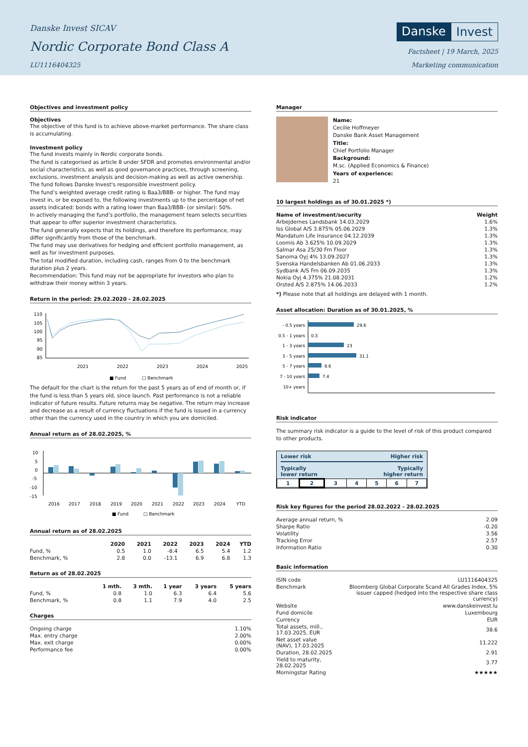Danske Invest SICAV
Nordic Corporate Bond Class A
LU1116404325
Danske Invest
Factsheet | 19 March, 2025
Marketing communication
Objectives and investment policy
Objectives
The objective of this fund is to achieve above-market performance. The share class is accumulating.
Investment policy
The fund invests mainly in Nordic corporate bonds.
The fund is categorised as article 8 under SFDR and promotes environmental and/or social characteristics, as well as good governance practices, through screening, exclusions, investment analysis and decision-making as well as active ownership. The fund follows Danske Invest's responsible investment policy.
The fund’s weighted average credit rating is Baa3/BBB- or higher. The fund may invest in, or be exposed to, the following investments up to the percentage of net assets indicated: bonds with a rating lower than Baa3/BBB- (or similar): 50%.
In actively managing the fund’s portfolio, the management team selects securities that appear to offer superior investment characteristics.
The fund generally expects that its holdings, and therefore its performance, may differ significantly from those of the benchmark.
The fund may use derivatives for hedging and efficient portfolio management, as well as for investment purposes.
The total modified duration, including cash, ranges from 0 to the benchmark duration plus 2 years.
Recommendation: This fund may not be appropriate for investors who plan to withdraw their money within 3 years.
Return in the period: 29.02.2020 - 28.02.2025
110
105
100
95
90
85
2021
2022
2023
2024
2025
■ Fund
□ Benchmark
The default for the chart is the return for the past 5 years as of end of month or, if the fund is less than 5 years old, since launch. Past performance is not a reliable indicator of future results. Future returns may be negative. The return may increase and decrease as a result of currency fluctuations if the fund is issued in a currency other than the currency used in the country in which you are domiciled.
Annual return as of 28.02.2025, %
10
5
0
-5
-10
-15
2016
2017
2018
2019
2020
2021
2022
2023
2024
YTD
■ Fund
□ Benchmark
Annual return as of 28.02.2025
| | 2020 | 2021 | 2022 | 2023 | 2024 | YTD |
| --- | --- | --- | --- | --- | --- | --- |
| Fund, % | 0.5 | 1.0 | -8.4 | 6.5 | 5.4 | 1.2 |
| Benchmark, % | 2.8 | 0.0 | -13.1 | 6.9 | 6.8 | 1.3 |
Return as of 28.02.2025
| | 1 mth. | 3 mth. | 1 year | 3 years | 5 years |
| --- | --- | --- | --- | --- | --- |
| Fund, % | 0.8 | 1.0 | 6.3 | 6.4 | 5.6 |
| Benchmark, % | 0.8 | 1.1 | 7.9 | 4.0 | 2.5 |
Charges
| Ongoing charge | 1.10% |
| Max. entry charge | 2.00% |
| Max. exit charge | 0.00% |
| Performance fee | 0.00% |
Manager
Name:
Cecilie Hoffmeyer
Danske Bank Asset Management
Title:
Chief Portfolio Manager
Background:
M.sc. (Applied Economics & Finance)
Years of experience:
21
10 largest holdings as of 30.01.2025 *)
| Name of investment/security | Weight |
| --- | --- |
| Arbejdernes Landsbank 14.03.2029 | 1.6% |
| Iss Global A/S 3.875% 05.06.2029 | 1.3% |
| Mandatum Life Insurance 04.12.2039 | 1.3% |
| Loomis Ab 3.625% 10.09.2029 | 1.3% |
| Salmar Asa 25/30 Frn Floor | 1.3% |
| Sanoma Oyj 4% 13.09.2027 | 1.3% |
| Svenska Handelsbanken Ab 01.06.2033 | 1.3% |
| Sydbank A/S Frn 06.09.2035 | 1.3% |
| Nokia Oyj 4.375% 21.08.2031 | 1.2% |
| Orsted A/S 2.875% 14.06.2033 | 1.2% |
*) Please note that all holdings are delayed with 1 month.
Asset allocation: Duration as of 30.01.2025, %
- 0.5 years
0.5 - 1 years
1 - 3 years
3 - 5 years
5 - 7 years
7 - 10 years
10+ years
29.6
0.3
23
31.1
8.6
7.4
Risk indicator
The summary risk indicator is a guide to the level of risk of this product compared to other products.
Lower risk Higher risk
Typically
lower return Typically
higher return
| 1 | 2 | 3 | 4 | 5 | 6 | 7 |
Risk key figures for the period 28.02.2022 - 28.02.2025
| Average annual return, % | 2.09 |
| Sharpe Ratio | -0.20 |
| Volatility | 3.56 |
| Tracking Error | 2.57 |
| Information Ratio | 0.30 |
Basic information
| ISIN code | LU1116404325 |
| Benchmark | Bloomberg Global Corporate Scand All Grades Index, 5% issuer capped (hedged into the respective share class currency) |
| Website | www.danskeinvest.lu |
| Fund domicile | Luxembourg |
| Currency | EUR |
| Total assets, mill., 17.03.2025, EUR | 38.6 |
| Net asset value (NAV), 17.03.2025 | 11.222 |
| Duration, 28.02.2025 | 2.91 |
| Yield to maturity, 28.02.2025 | 3.77 |
| Morningstar Rating | ★★★★★ |